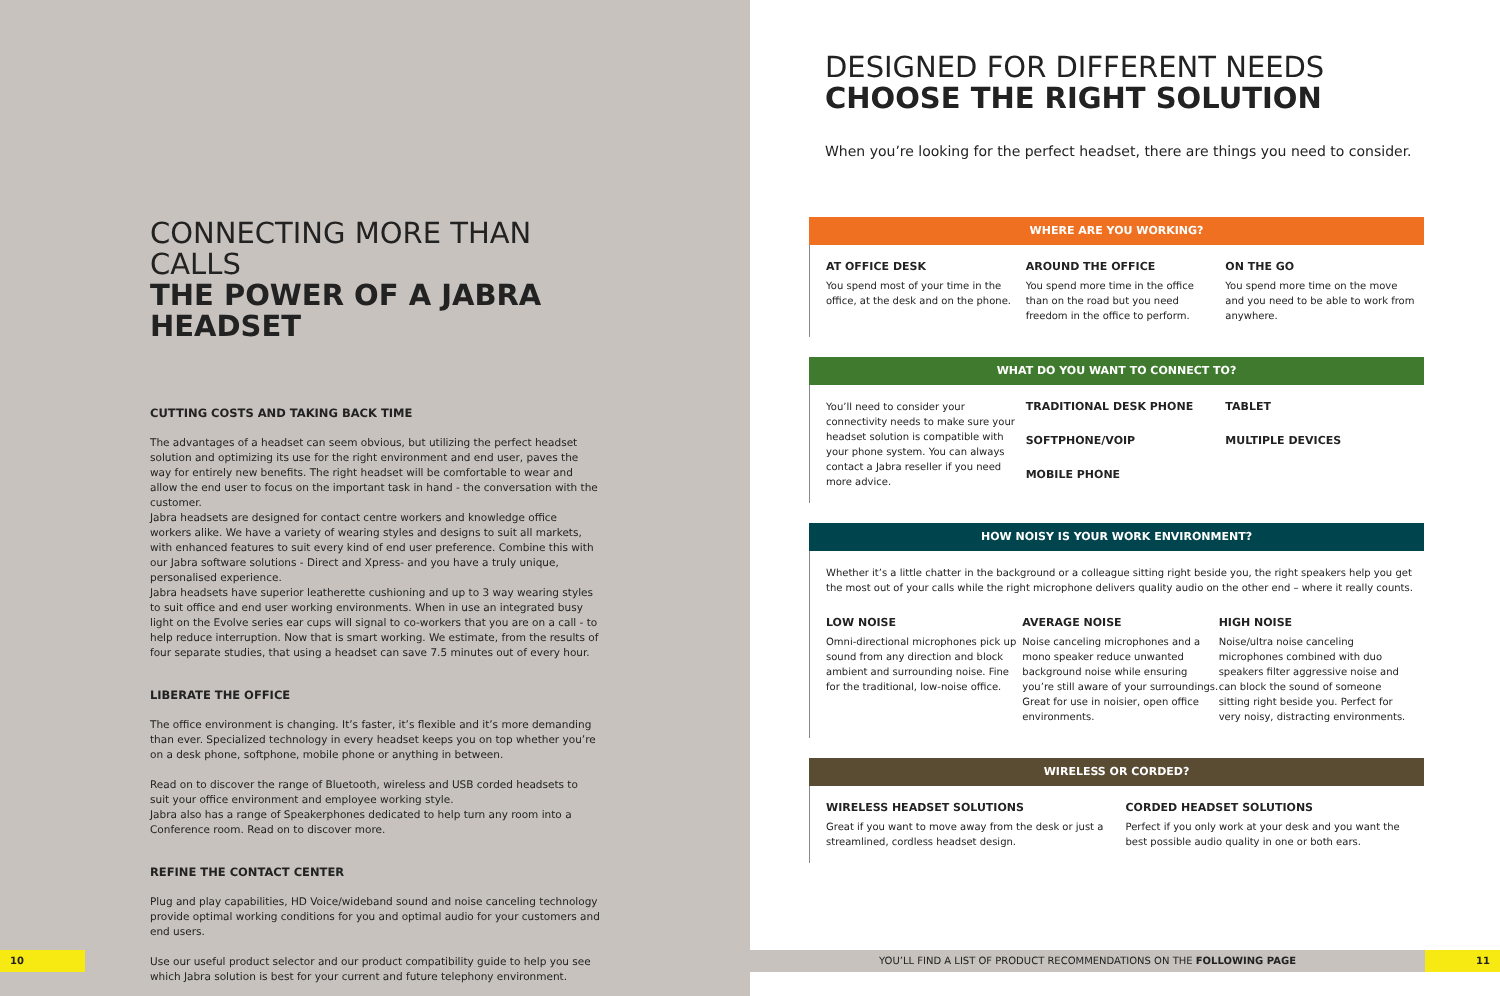CONNECTING MORE THAN CALLS
THE POWER OF A JABRA HEADSET
CUTTING COSTS AND TAKING BACK TIME
The advantages of a headset can seem obvious, but utilizing the perfect headset solution and optimizing its use for the right environment and end user, paves the way for entirely new benefits. The right headset will be comfortable to wear and allow the end user to focus on the important task in hand - the conversation with the customer.
Jabra headsets are designed for contact centre workers and knowledge office workers alike. We have a variety of wearing styles and designs to suit all markets, with enhanced features to suit every kind of end user preference. Combine this with our Jabra software solutions - Direct and Xpress- and you have a truly unique, personalised experience.
Jabra headsets have superior leatherette cushioning and up to 3 way wearing styles to suit office and end user working environments. When in use an integrated busy light on the Evolve series ear cups will signal to co-workers that you are on a call - to help reduce interruption. Now that is smart working. We estimate, from the results of four separate studies, that using a headset can save 7.5 minutes out of every hour.
LIBERATE THE OFFICE
The office environment is changing. It’s faster, it’s flexible and it’s more demanding than ever. Specialized technology in every headset keeps you on top whether you’re on a desk phone, softphone, mobile phone or anything in between.
Read on to discover the range of Bluetooth, wireless and USB corded headsets to suit your office environment and employee working style.
Jabra also has a range of Speakerphones dedicated to help turn any room into a Conference room. Read on to discover more.
REFINE THE CONTACT CENTER
Plug and play capabilities, HD Voice/wideband sound and noise canceling technology provide optimal working conditions for you and optimal audio for your customers and end users.
Use our useful product selector and our product compatibility guide to help you see which Jabra solution is best for your current and future telephony environment.
10
DESIGNED FOR DIFFERENT NEEDS
CHOOSE THE RIGHT SOLUTION
When you’re looking for the perfect headset, there are things you need to consider.
WHERE ARE YOU WORKING?
AT OFFICE DESK
You spend most of your time in the office, at the desk and on the phone.
AROUND THE OFFICE
You spend more time in the office than on the road but you need freedom in the office to perform.
ON THE GO
You spend more time on the move and you need to be able to work from anywhere.
WHAT DO YOU WANT TO CONNECT TO?
You’ll need to consider your connectivity needs to make sure your headset solution is compatible with your phone system. You can always contact a Jabra reseller if you need more advice.
TRADITIONAL DESK PHONE
SOFTPHONE/VOIP
MOBILE PHONE
TABLET
MULTIPLE DEVICES
HOW NOISY IS YOUR WORK ENVIRONMENT?
Whether it’s a little chatter in the background or a colleague sitting right beside you, the right speakers help you get the most out of your calls while the right microphone delivers quality audio on the other end – where it really counts.
LOW NOISE
Omni-directional microphones pick up sound from any direction and block ambient and surrounding noise. Fine for the traditional, low-noise office.
AVERAGE NOISE
Noise canceling microphones and a mono speaker reduce unwanted background noise while ensuring you’re still aware of your surroundings. Great for use in noisier, open office environments.
HIGH NOISE
Noise/ultra noise canceling microphones combined with duo speakers filter aggressive noise and can block the sound of someone sitting right beside you. Perfect for very noisy, distracting environments.
WIRELESS OR CORDED?
WIRELESS HEADSET SOLUTIONS
Great if you want to move away from the desk or just a streamlined, cordless headset design.
CORDED HEADSET SOLUTIONS
Perfect if you only work at your desk and you want the best possible audio quality in one or both ears.
YOU’LL FIND A LIST OF PRODUCT RECOMMENDATIONS ON THE FOLLOWING PAGE 11